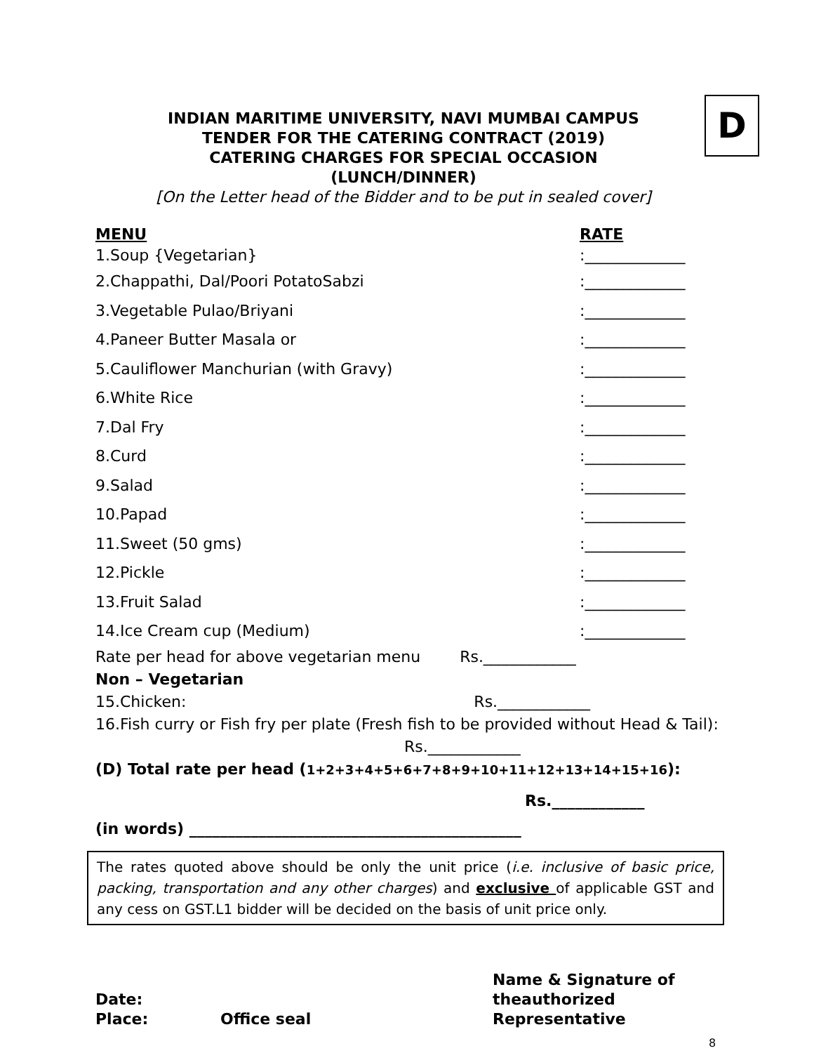D
INDIAN MARITIME UNIVERSITY, NAVI MUMBAI CAMPUS
TENDER FOR THE CATERING CONTRACT (2019)
CATERING CHARGES FOR SPECIAL OCCASION
(LUNCH/DINNER)
[On the Letter head of the Bidder and to be put in sealed cover]
MENU RATE
1.Soup {Vegetarian}:_____________
2.Chappathi, Dal/Poori PotatoSabzi:_____________
3.Vegetable Pulao/Briyani:_____________
4.Paneer Butter Masala or:_____________
5.Cauliflower Manchurian (with Gravy):_____________
6.White Rice:_____________
7.Dal Fry:_____________
8.Curd:_____________
9.Salad:_____________
10.Papad:_____________
11.Sweet (50 gms):_____________
12.Pickle:_____________
13.Fruit Salad:_____________
14.Ice Cream cup (Medium):_____________
Rate per head for above vegetarian menu Rs.____________
Non – Vegetarian
15.Chicken: Rs.____________
16.Fish curry or Fish fry per plate (Fresh fish to be provided without Head & Tail): Rs.____________
(D) Total rate per head (1+2+3+4+5+6+7+8+9+10+11+12+13+14+15+16):
Rs.____________
(in words) ___________________________________________
The rates quoted above should be only the unit price (i.e. inclusive of basic price, packing, transportation and any other charges) and exclusive of applicable GST and any cess on GST.L1 bidder will be decided on the basis of unit price only.
Date:
Place:
Office seal
Name & Signature of
theauthorized
Representative
8